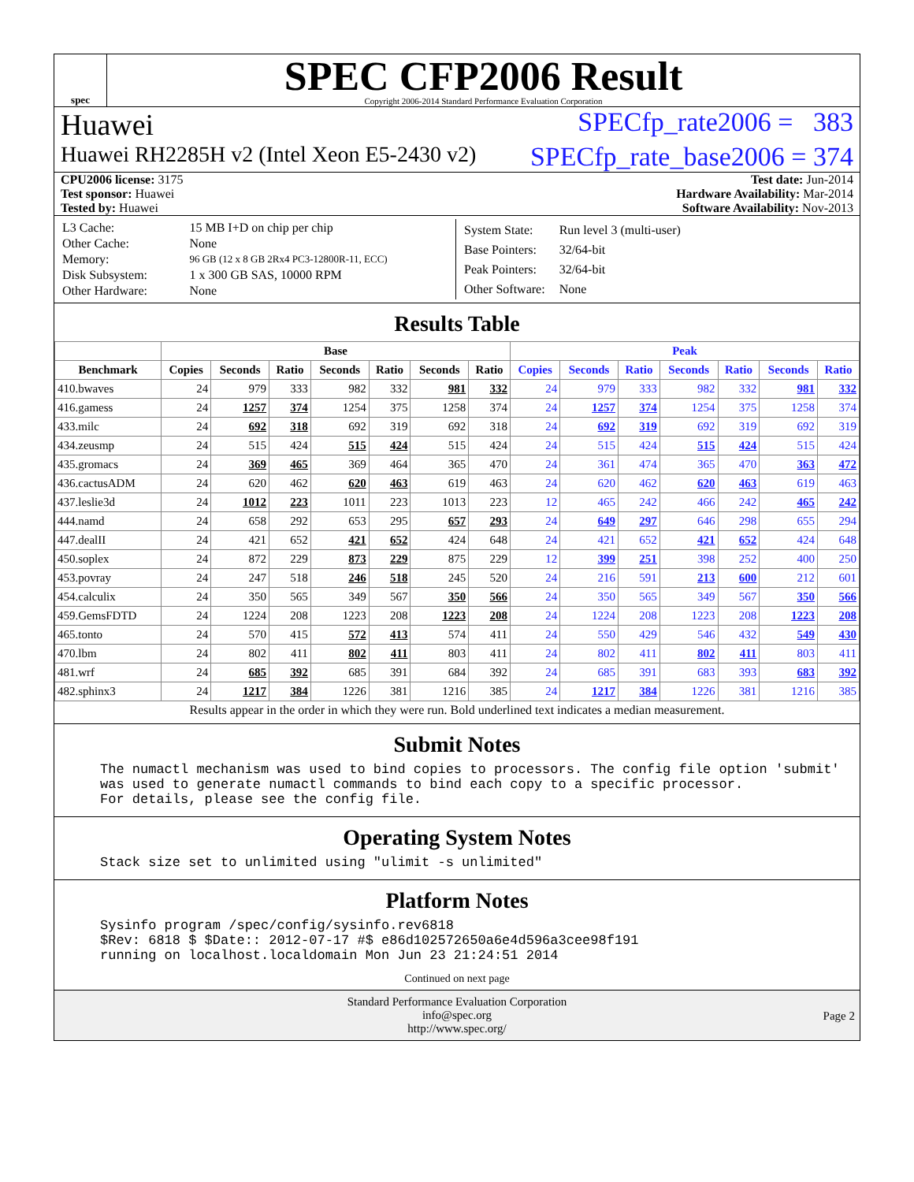spec
SPEC CFP2006 Result
Copyright 2006-2014 Standard Performance Evaluation Corporation
Huawei SPECfp_rate2006 = 383
Huawei RH2285H v2 (Intel Xeon E5-2430 v2) SPECfp_rate_base2006 = 374
CPU2006 license: 3175 Test date: Jun-2014
Test sponsor: Huawei Hardware Availability: Mar-2014
Tested by: Huawei Software Availability: Nov-2013
| L3 Cache: | 15 MB I+D on chip per chip |
| Other Cache: | None |
| Memory: | 96 GB (12 x 8 GB 2Rx4 PC3-12800R-11, ECC) |
| Disk Subsystem: | 1 x 300 GB SAS, 10000 RPM |
| Other Hardware: | None |
| System State: | Run level 3 (multi-user) |
| Base Pointers: | 32/64-bit |
| Peak Pointers: | 32/64-bit |
| Other Software: | None |
Results Table
| | Base | | | | | | | Peak | | | | | | |
| --- | --- | --- | --- | --- | --- | --- | --- | --- | --- | --- | --- | --- | --- | --- |
| Benchmark | Copies | Seconds | Ratio | Seconds | Ratio | Seconds | Ratio | Copies | Seconds | Ratio | Seconds | Ratio | Seconds | Ratio |
| 410.bwaves | 24 | 979 | 333 | 982 | 332 | 981 | 332 | 24 | 979 | 333 | 982 | 332 | 981 | 332 |
| 416.gamess | 24 | 1257 | 374 | 1254 | 375 | 1258 | 374 | 24 | 1257 | 374 | 1254 | 375 | 1258 | 374 |
| 433.milc | 24 | 692 | 318 | 692 | 319 | 692 | 318 | 24 | 692 | 319 | 692 | 319 | 692 | 319 |
| 434.zeusmp | 24 | 515 | 424 | 515 | 424 | 515 | 424 | 24 | 515 | 424 | 515 | 424 | 515 | 424 |
| 435.gromacs | 24 | 369 | 465 | 369 | 464 | 365 | 470 | 24 | 361 | 474 | 365 | 470 | 363 | 472 |
| 436.cactusADM | 24 | 620 | 462 | 620 | 463 | 619 | 463 | 24 | 620 | 462 | 620 | 463 | 619 | 463 |
| 437.leslie3d | 24 | 1012 | 223 | 1011 | 223 | 1013 | 223 | 12 | 465 | 242 | 466 | 242 | 465 | 242 |
| 444.namd | 24 | 658 | 292 | 653 | 295 | 657 | 293 | 24 | 649 | 297 | 646 | 298 | 655 | 294 |
| 447.dealII | 24 | 421 | 652 | 421 | 652 | 424 | 648 | 24 | 421 | 652 | 421 | 652 | 424 | 648 |
| 450.soplex | 24 | 872 | 229 | 873 | 229 | 875 | 229 | 12 | 399 | 251 | 398 | 252 | 400 | 250 |
| 453.povray | 24 | 247 | 518 | 246 | 518 | 245 | 520 | 24 | 216 | 591 | 213 | 600 | 212 | 601 |
| 454.calculix | 24 | 350 | 565 | 349 | 567 | 350 | 566 | 24 | 350 | 565 | 349 | 567 | 350 | 566 |
| 459.GemsFDTD | 24 | 1224 | 208 | 1223 | 208 | 1223 | 208 | 24 | 1224 | 208 | 1223 | 208 | 1223 | 208 |
| 465.tonto | 24 | 570 | 415 | 572 | 413 | 574 | 411 | 24 | 550 | 429 | 546 | 432 | 549 | 430 |
| 470.lbm | 24 | 802 | 411 | 802 | 411 | 803 | 411 | 24 | 802 | 411 | 802 | 411 | 803 | 411 |
| 481.wrf | 24 | 685 | 392 | 685 | 391 | 684 | 392 | 24 | 685 | 391 | 683 | 393 | 683 | 392 |
| 482.sphinx3 | 24 | 1217 | 384 | 1226 | 381 | 1216 | 385 | 24 | 1217 | 384 | 1226 | 381 | 1216 | 385 |
Results appear in the order in which they were run. Bold underlined text indicates a median measurement.
Submit Notes
The numactl mechanism was used to bind copies to processors. The config file option 'submit'
was used to generate numactl commands to bind each copy to a specific processor.
For details, please see the config file.
Operating System Notes
Stack size set to unlimited using "ulimit -s unlimited"
Platform Notes
Sysinfo program /spec/config/sysinfo.rev6818
$Rev: 6818 $ $Date:: 2012-07-17 #$ e86d102572650a6e4d596a3cee98f191
running on localhost.localdomain Mon Jun 23 21:24:51 2014
Continued on next page
Standard Performance Evaluation Corporation
info@spec.org
http://www.spec.org/
Page 2